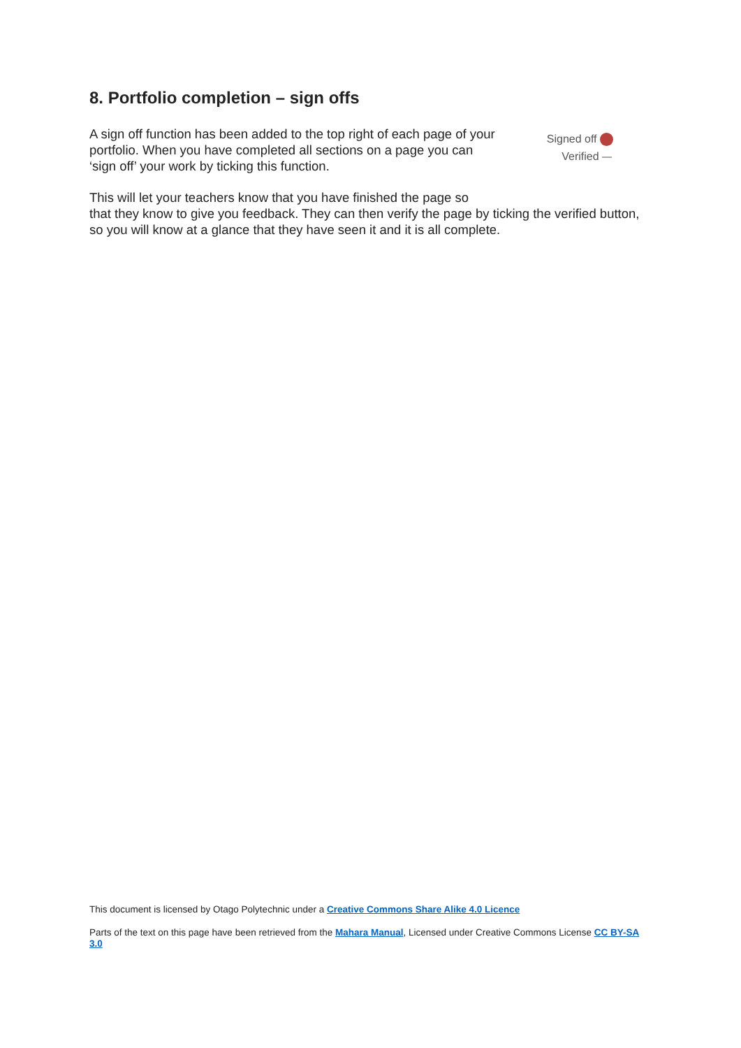8. Portfolio completion – sign offs
A sign off function has been added to the top right of each page of your portfolio. When you have completed all sections on a page you can ‘sign off’ your work by ticking this function.
Signed off
Verified
This will let your teachers know that you have finished the page so
that they know to give you feedback. They can then verify the page by ticking the verified button, so you will know at a glance that they have seen it and it is all complete.
This document is licensed by Otago Polytechnic under a Creative Commons Share Alike 4.0 Licence
Parts of the text on this page have been retrieved from the Mahara Manual, Licensed under Creative Commons License CC BY-SA 3.0